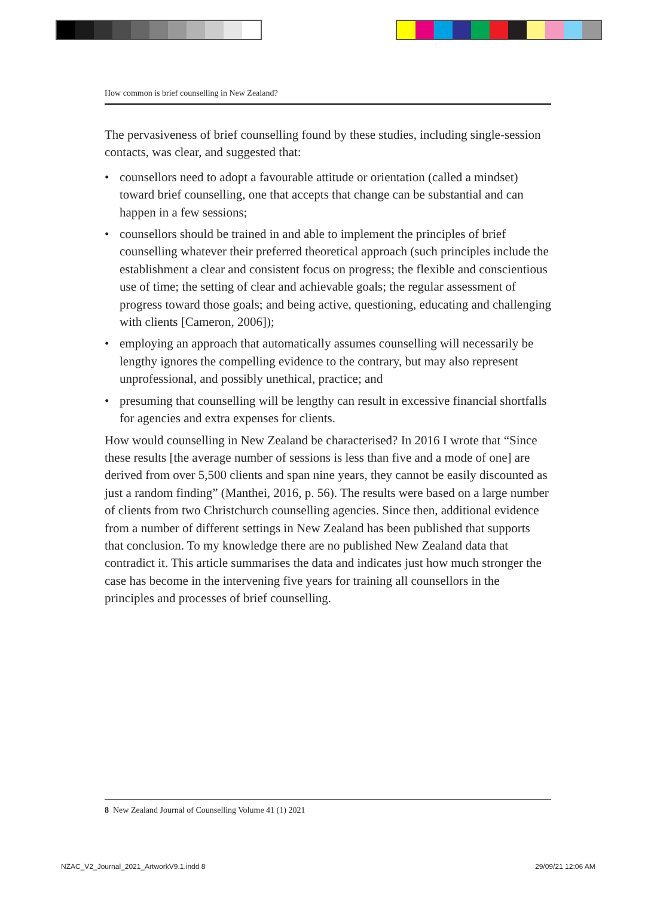How common is brief counselling in New Zealand?
The pervasiveness of brief counselling found by these studies, including single-session contacts, was clear, and suggested that:
• counsellors need to adopt a favourable attitude or orientation (called a mindset) toward brief counselling, one that accepts that change can be substantial and can happen in a few sessions;
• counsellors should be trained in and able to implement the principles of brief counselling whatever their preferred theoretical approach (such principles include the establishment a clear and consistent focus on progress; the flexible and conscientious use of time; the setting of clear and achievable goals; the regular assessment of progress toward those goals; and being active, questioning, educating and challenging with clients [Cameron, 2006]);
• employing an approach that automatically assumes counselling will necessarily be lengthy ignores the compelling evidence to the contrary, but may also represent unprofessional, and possibly unethical, practice; and
• presuming that counselling will be lengthy can result in excessive financial shortfalls for agencies and extra expenses for clients.
How would counselling in New Zealand be characterised? In 2016 I wrote that “Since these results [the average number of sessions is less than five and a mode of one] are derived from over 5,500 clients and span nine years, they cannot be easily discounted as just a random finding” (Manthei, 2016, p. 56). The results were based on a large number of clients from two Christchurch counselling agencies. Since then, additional evidence from a number of different settings in New Zealand has been published that supports that conclusion. To my knowledge there are no published New Zealand data that contradict it. This article summarises the data and indicates just how much stronger the case has become in the intervening five years for training all counsellors in the principles and processes of brief counselling.
8 New Zealand Journal of Counselling Volume 41 (1) 2021
NZAC_V2_Journal_2021_ArtworkV9.1.indd 8
29/09/21 12:06 AM